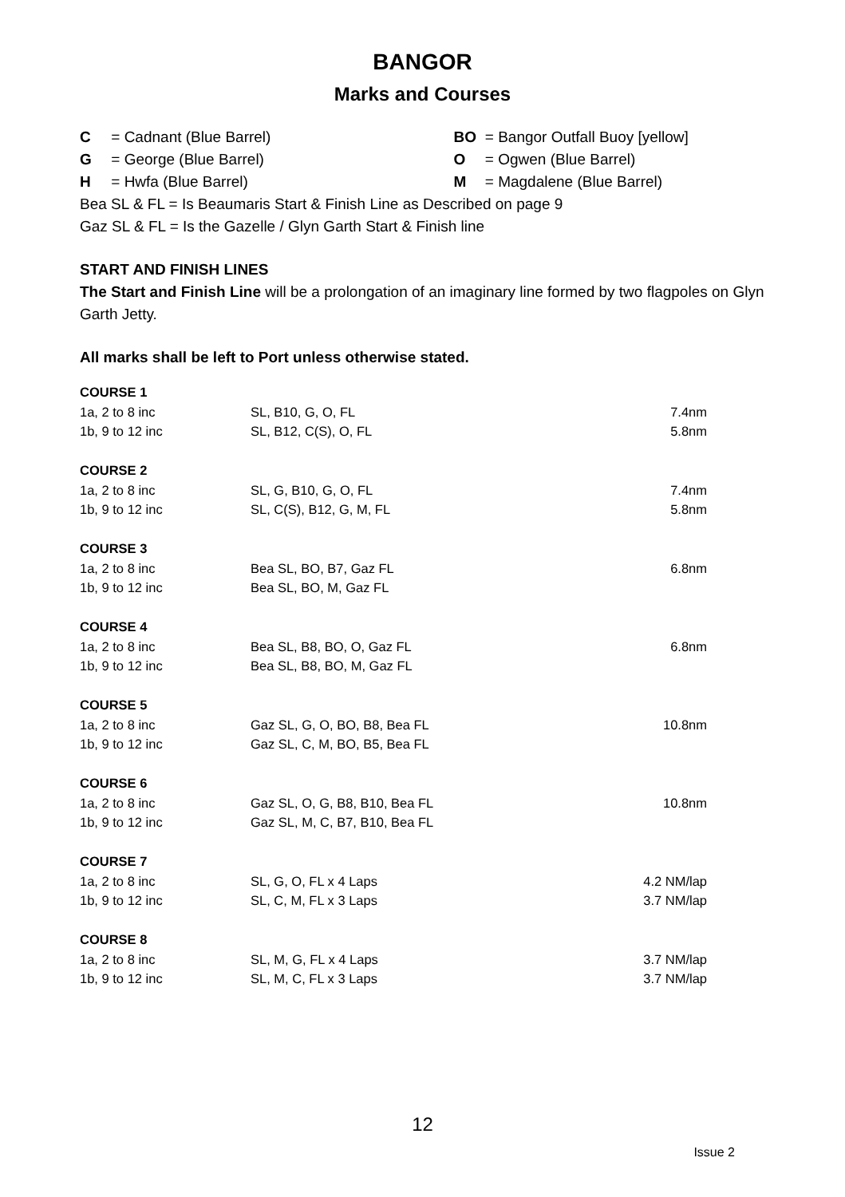BANGOR
Marks and Courses
C = Cadnant (Blue Barrel)
G = George (Blue Barrel)
H = Hwfa (Blue Barrel)
BO = Bangor Outfall Buoy [yellow]
O = Ogwen (Blue Barrel)
M = Magdalene (Blue Barrel)
Bea SL & FL = Is Beaumaris Start & Finish Line as Described on page 9
Gaz SL & FL = Is the Gazelle / Glyn Garth Start & Finish line
START AND FINISH LINES
The Start and Finish Line will be a prolongation of an imaginary line formed by two flagpoles on Glyn Garth Jetty.
All marks shall be left to Port unless otherwise stated.
| COURSE 1 | | |
| 1a, 2 to 8 inc | SL, B10, G, O, FL | 7.4nm |
| 1b, 9 to 12 inc | SL, B12, C(S), O, FL | 5.8nm |
| COURSE 2 | | |
| 1a, 2 to 8 inc | SL, G, B10, G, O, FL | 7.4nm |
| 1b, 9 to 12 inc | SL, C(S), B12, G, M, FL | 5.8nm |
| COURSE 3 | | |
| 1a, 2 to 8 inc | Bea SL, BO, B7, Gaz FL | 6.8nm |
| 1b, 9 to 12 inc | Bea SL, BO, M, Gaz FL | |
| COURSE 4 | | |
| 1a, 2 to 8 inc | Bea SL, B8, BO, O, Gaz FL | 6.8nm |
| 1b, 9 to 12 inc | Bea SL, B8, BO, M, Gaz FL | |
| COURSE 5 | | |
| 1a, 2 to 8 inc | Gaz SL, G, O, BO, B8, Bea FL | 10.8nm |
| 1b, 9 to 12 inc | Gaz SL, C, M, BO, B5, Bea FL | |
| COURSE 6 | | |
| 1a, 2 to 8 inc | Gaz SL, O, G, B8, B10, Bea FL | 10.8nm |
| 1b, 9 to 12 inc | Gaz SL, M, C, B7, B10, Bea FL | |
| COURSE 7 | | |
| 1a, 2 to 8 inc | SL, G, O, FL x 4 Laps | 4.2 NM/lap |
| 1b, 9 to 12 inc | SL, C, M, FL x 3 Laps | 3.7 NM/lap |
| COURSE 8 | | |
| 1a, 2 to 8 inc | SL, M, G, FL x 4 Laps | 3.7 NM/lap |
| 1b, 9 to 12 inc | SL, M, C, FL x 3 Laps | 3.7 NM/lap |
12
Issue 2